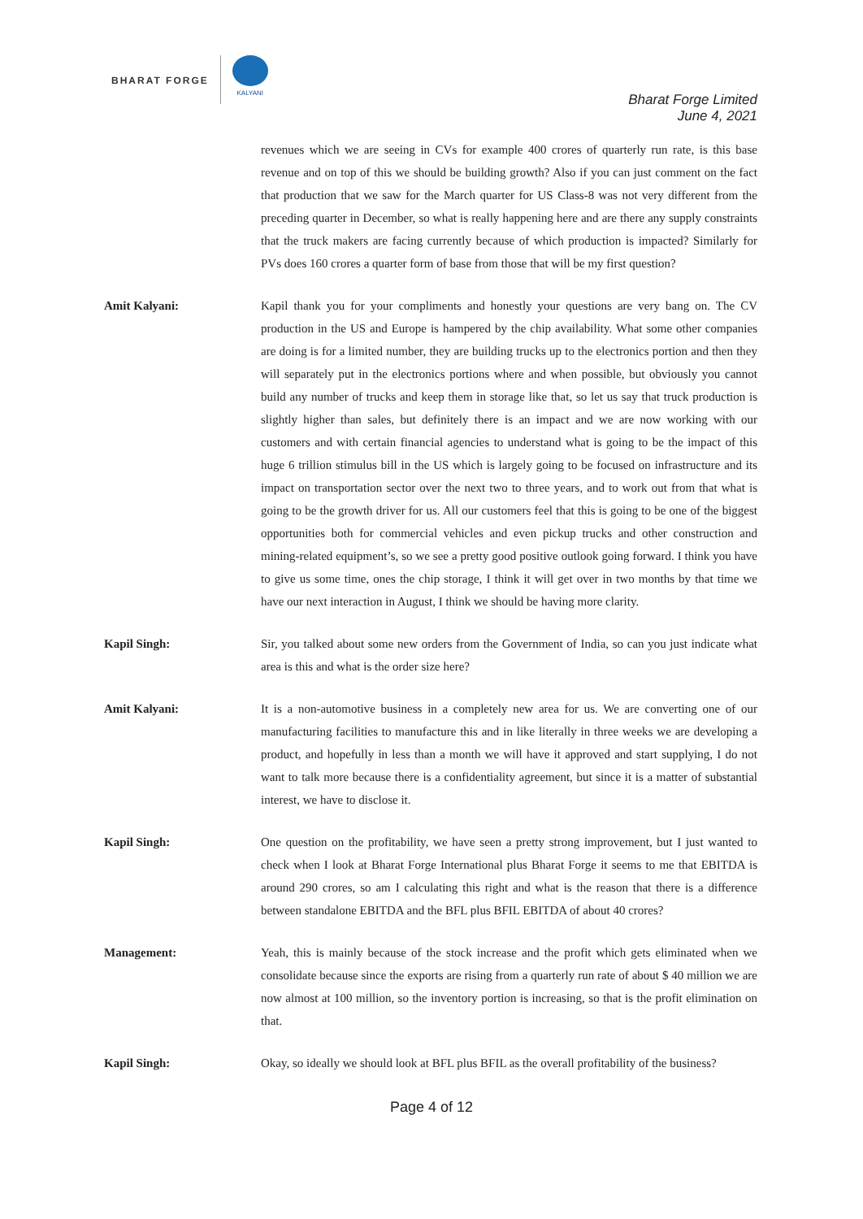BHARAT FORGE
KALYANI
Bharat Forge Limited
June 4, 2021
revenues which we are seeing in CVs for example 400 crores of quarterly run rate, is this base revenue and on top of this we should be building growth? Also if you can just comment on the fact that production that we saw for the March quarter for US Class-8 was not very different from the preceding quarter in December, so what is really happening here and are there any supply constraints that the truck makers are facing currently because of which production is impacted? Similarly for PVs does 160 crores a quarter form of base from those that will be my first question?
Amit Kalyani: Kapil thank you for your compliments and honestly your questions are very bang on. The CV production in the US and Europe is hampered by the chip availability. What some other companies are doing is for a limited number, they are building trucks up to the electronics portion and then they will separately put in the electronics portions where and when possible, but obviously you cannot build any number of trucks and keep them in storage like that, so let us say that truck production is slightly higher than sales, but definitely there is an impact and we are now working with our customers and with certain financial agencies to understand what is going to be the impact of this huge 6 trillion stimulus bill in the US which is largely going to be focused on infrastructure and its impact on transportation sector over the next two to three years, and to work out from that what is going to be the growth driver for us. All our customers feel that this is going to be one of the biggest opportunities both for commercial vehicles and even pickup trucks and other construction and mining-related equipment’s, so we see a pretty good positive outlook going forward. I think you have to give us some time, ones the chip storage, I think it will get over in two months by that time we have our next interaction in August, I think we should be having more clarity.
Kapil Singh: Sir, you talked about some new orders from the Government of India, so can you just indicate what area is this and what is the order size here?
Amit Kalyani: It is a non-automotive business in a completely new area for us. We are converting one of our manufacturing facilities to manufacture this and in like literally in three weeks we are developing a product, and hopefully in less than a month we will have it approved and start supplying, I do not want to talk more because there is a confidentiality agreement, but since it is a matter of substantial interest, we have to disclose it.
Kapil Singh: One question on the profitability, we have seen a pretty strong improvement, but I just wanted to check when I look at Bharat Forge International plus Bharat Forge it seems to me that EBITDA is around 290 crores, so am I calculating this right and what is the reason that there is a difference between standalone EBITDA and the BFL plus BFIL EBITDA of about 40 crores?
Management: Yeah, this is mainly because of the stock increase and the profit which gets eliminated when we consolidate because since the exports are rising from a quarterly run rate of about $ 40 million we are now almost at 100 million, so the inventory portion is increasing, so that is the profit elimination on that.
Kapil Singh: Okay, so ideally we should look at BFL plus BFIL as the overall profitability of the business?
Page 4 of 12